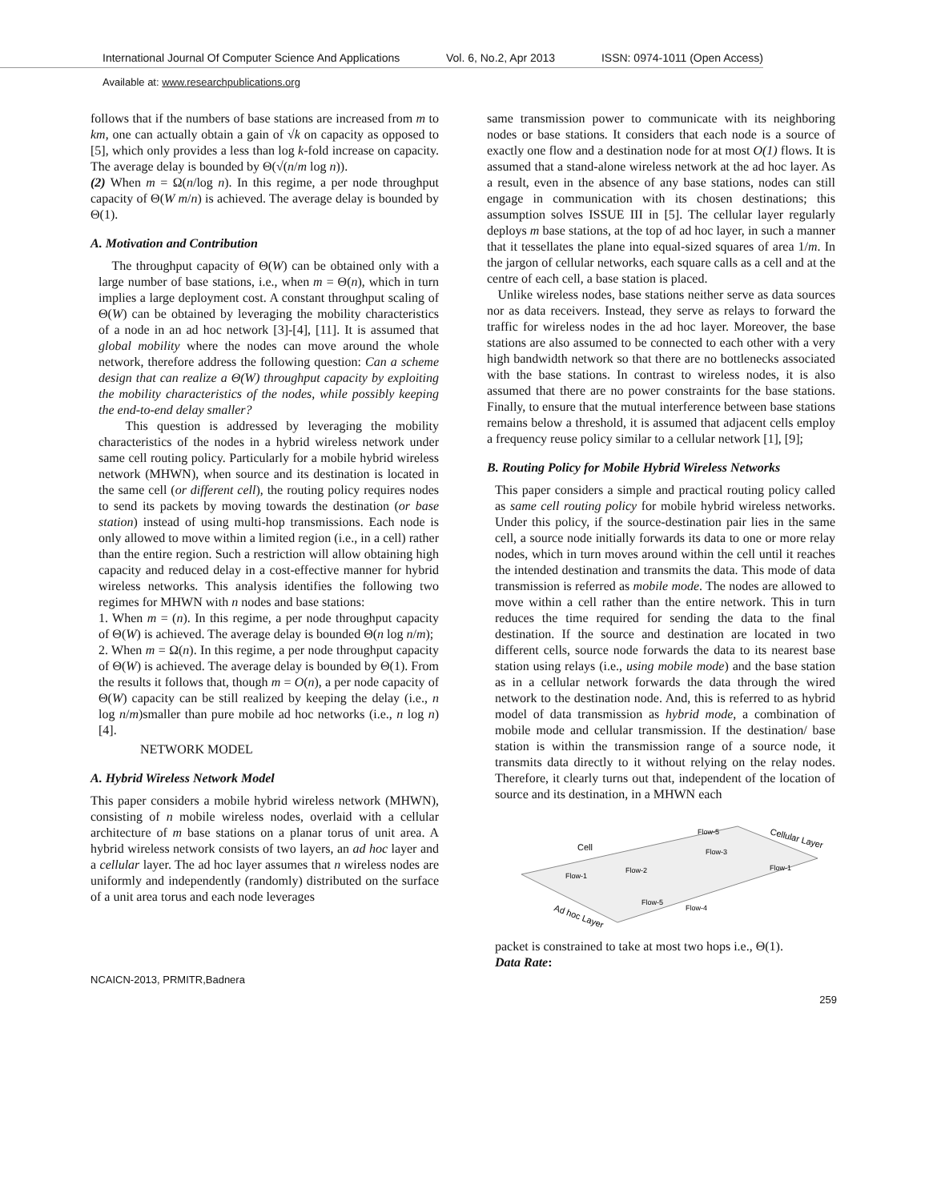International Journal Of Computer Science And Applications Vol. 6, No.2, Apr 2013 ISSN: 0974-1011 (Open Access)
Available at: www.researchpublications.org
follows that if the numbers of base stations are increased from m to km, one can actually obtain a gain of √k on capacity as opposed to [5], which only provides a less than log k-fold increase on capacity. The average delay is bounded by Θ(√(n/m log n)).
(2) When m = Ω(n/log n). In this regime, a per node throughput capacity of Θ(W m/n) is achieved. The average delay is bounded by Θ(1).
A. Motivation and Contribution
The throughput capacity of Θ(W) can be obtained only with a large number of base stations, i.e., when m = Θ(n), which in turn implies a large deployment cost. A constant throughput scaling of Θ(W) can be obtained by leveraging the mobility characteristics of a node in an ad hoc network [3]-[4], [11]. It is assumed that global mobility where the nodes can move around the whole network, therefore address the following question: Can a scheme design that can realize a Θ(W) throughput capacity by exploiting the mobility characteristics of the nodes, while possibly keeping the end-to-end delay smaller?
This question is addressed by leveraging the mobility characteristics of the nodes in a hybrid wireless network under same cell routing policy. Particularly for a mobile hybrid wireless network (MHWN), when source and its destination is located in the same cell (or different cell), the routing policy requires nodes to send its packets by moving towards the destination (or base station) instead of using multi-hop transmissions. Each node is only allowed to move within a limited region (i.e., in a cell) rather than the entire region. Such a restriction will allow obtaining high capacity and reduced delay in a cost-effective manner for hybrid wireless networks. This analysis identifies the following two regimes for MHWN with n nodes and base stations:
1. When m = (n). In this regime, a per node throughput capacity of Θ(W) is achieved. The average delay is bounded Θ(n log n/m);
2. When m = Ω(n). In this regime, a per node throughput capacity of Θ(W) is achieved. The average delay is bounded by Θ(1). From the results it follows that, though m = O(n), a per node capacity of Θ(W) capacity can be still realized by keeping the delay (i.e., n log n/m)smaller than pure mobile ad hoc networks (i.e., n log n) [4].
NETWORK MODEL
A. Hybrid Wireless Network Model
This paper considers a mobile hybrid wireless network (MHWN), consisting of n mobile wireless nodes, overlaid with a cellular architecture of m base stations on a planar torus of unit area. A hybrid wireless network consists of two layers, an ad hoc layer and a cellular layer. The ad hoc layer assumes that n wireless nodes are uniformly and independently (randomly) distributed on the surface of a unit area torus and each node leverages
same transmission power to communicate with its neighboring nodes or base stations. It considers that each node is a source of exactly one flow and a destination node for at most O(1) flows. It is assumed that a stand-alone wireless network at the ad hoc layer. As a result, even in the absence of any base stations, nodes can still engage in communication with its chosen destinations; this assumption solves ISSUE III in [5]. The cellular layer regularly deploys m base stations, at the top of ad hoc layer, in such a manner that it tessellates the plane into equal-sized squares of area 1/m. In the jargon of cellular networks, each square calls as a cell and at the centre of each cell, a base station is placed.
Unlike wireless nodes, base stations neither serve as data sources nor as data receivers. Instead, they serve as relays to forward the traffic for wireless nodes in the ad hoc layer. Moreover, the base stations are also assumed to be connected to each other with a very high bandwidth network so that there are no bottlenecks associated with the base stations. In contrast to wireless nodes, it is also assumed that there are no power constraints for the base stations. Finally, to ensure that the mutual interference between base stations remains below a threshold, it is assumed that adjacent cells employ a frequency reuse policy similar to a cellular network [1], [9];
B. Routing Policy for Mobile Hybrid Wireless Networks
This paper considers a simple and practical routing policy called as same cell routing policy for mobile hybrid wireless networks. Under this policy, if the source-destination pair lies in the same cell, a source node initially forwards its data to one or more relay nodes, which in turn moves around within the cell until it reaches the intended destination and transmits the data. This mode of data transmission is referred as mobile mode. The nodes are allowed to move within a cell rather than the entire network. This in turn reduces the time required for sending the data to the final destination. If the source and destination are located in two different cells, source node forwards the data to its nearest base station using relays (i.e., using mobile mode) and the base station as in a cellular network forwards the data through the wired network to the destination node. And, this is referred to as hybrid model of data transmission as hybrid mode, a combination of mobile mode and cellular transmission. If the destination/ base station is within the transmission range of a source node, it transmits data directly to it without relying on the relay nodes. Therefore, it clearly turns out that, independent of the location of source and its destination, in a MHWN each
Cell
Cellular Layer
Ad hoc Layer
Flow-5
Flow-3
Flow-1
Flow-1
Flow-2
Flow-5
Flow-4
packet is constrained to take at most two hops i.e., Θ(1).
Data Rate:
NCAICN-2013, PRMITR,Badnera
259